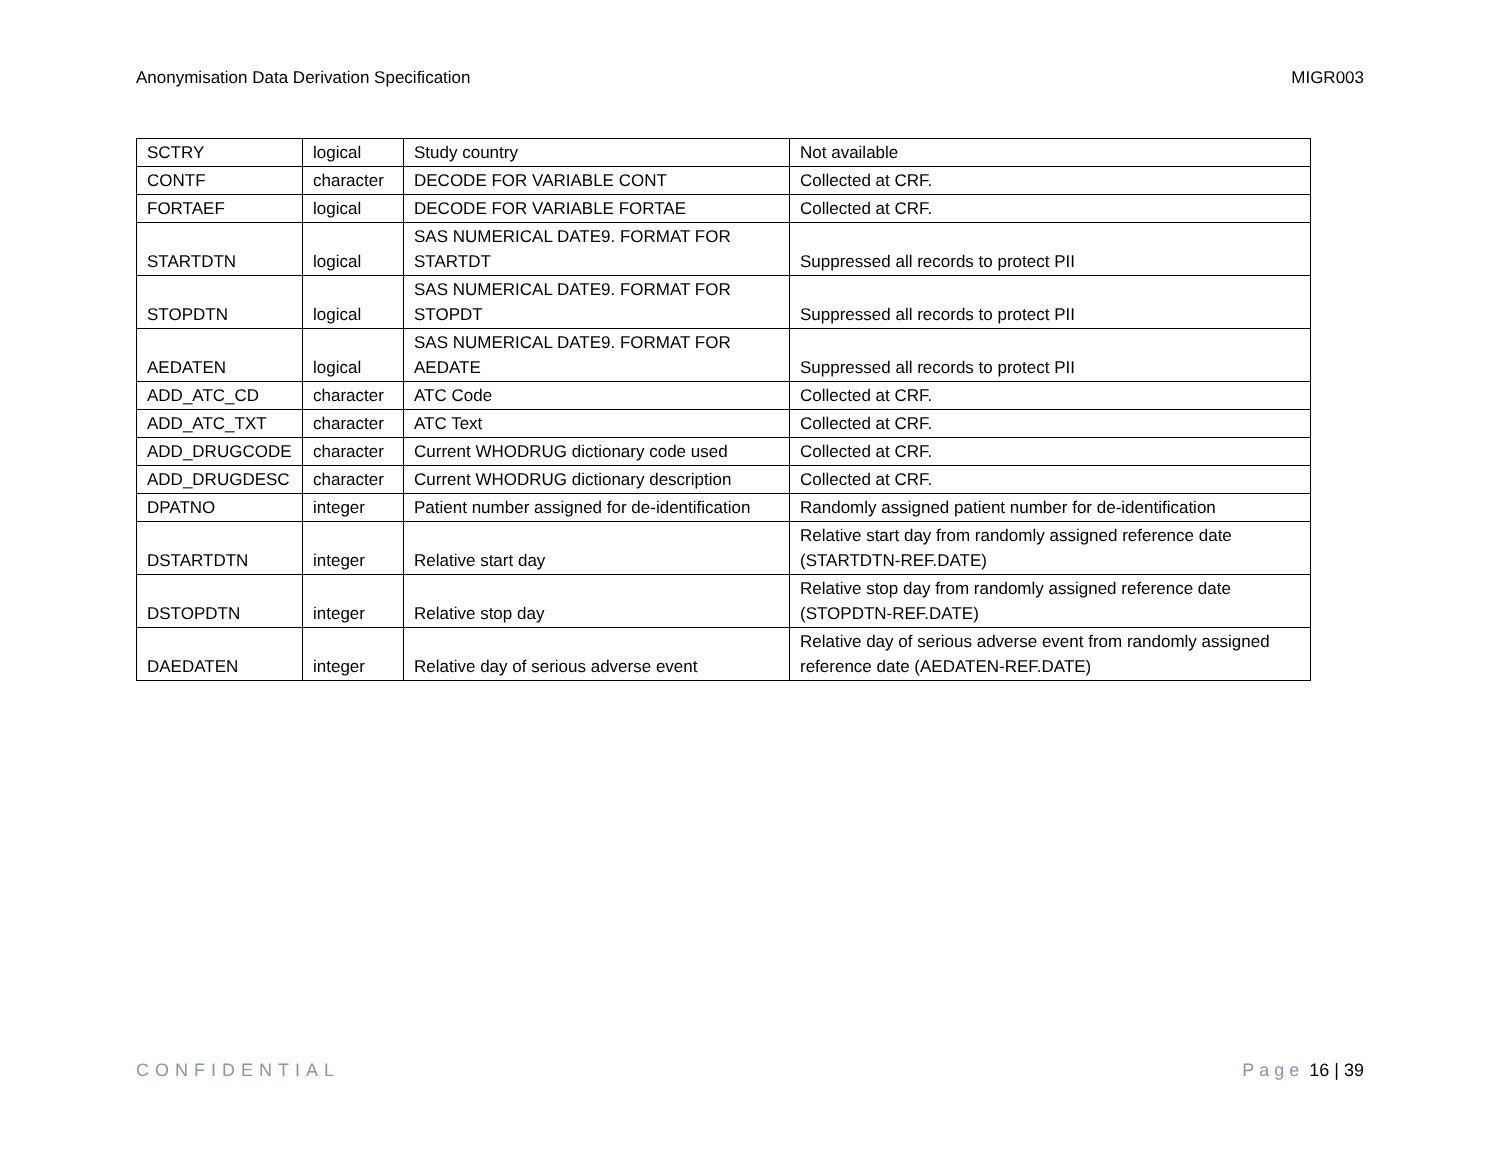Anonymisation Data Derivation Specification
MIGR003
| SCTRY | logical | Study country | Not available |
| CONTF | character | DECODE FOR VARIABLE CONT | Collected at CRF. |
| FORTAEF | logical | DECODE FOR VARIABLE FORTAE | Collected at CRF. |
| STARTDTN | logical | SAS NUMERICAL DATE9. FORMAT FOR STARTDT | Suppressed all records to protect PII |
| STOPDTN | logical | SAS NUMERICAL DATE9. FORMAT FOR STOPDT | Suppressed all records to protect PII |
| AEDATEN | logical | SAS NUMERICAL DATE9. FORMAT FOR AEDATE | Suppressed all records to protect PII |
| ADD_ATC_CD | character | ATC Code | Collected at CRF. |
| ADD_ATC_TXT | character | ATC Text | Collected at CRF. |
| ADD_DRUGCODE | character | Current WHODRUG dictionary code used | Collected at CRF. |
| ADD_DRUGDESC | character | Current WHODRUG dictionary description | Collected at CRF. |
| DPATNO | integer | Patient number assigned for de-identification | Randomly assigned patient number for de-identification |
| DSTARTDTN | integer | Relative start day | Relative start day from randomly assigned reference date (STARTDTN-REF.DATE) |
| DSTOPDTN | integer | Relative stop day | Relative stop day from randomly assigned reference date (STOPDTN-REF.DATE) |
| DAEDATEN | integer | Relative day of serious adverse event | Relative day of serious adverse event from randomly assigned reference date (AEDATEN-REF.DATE) |
CONFIDENTIAL Page 16 | 39